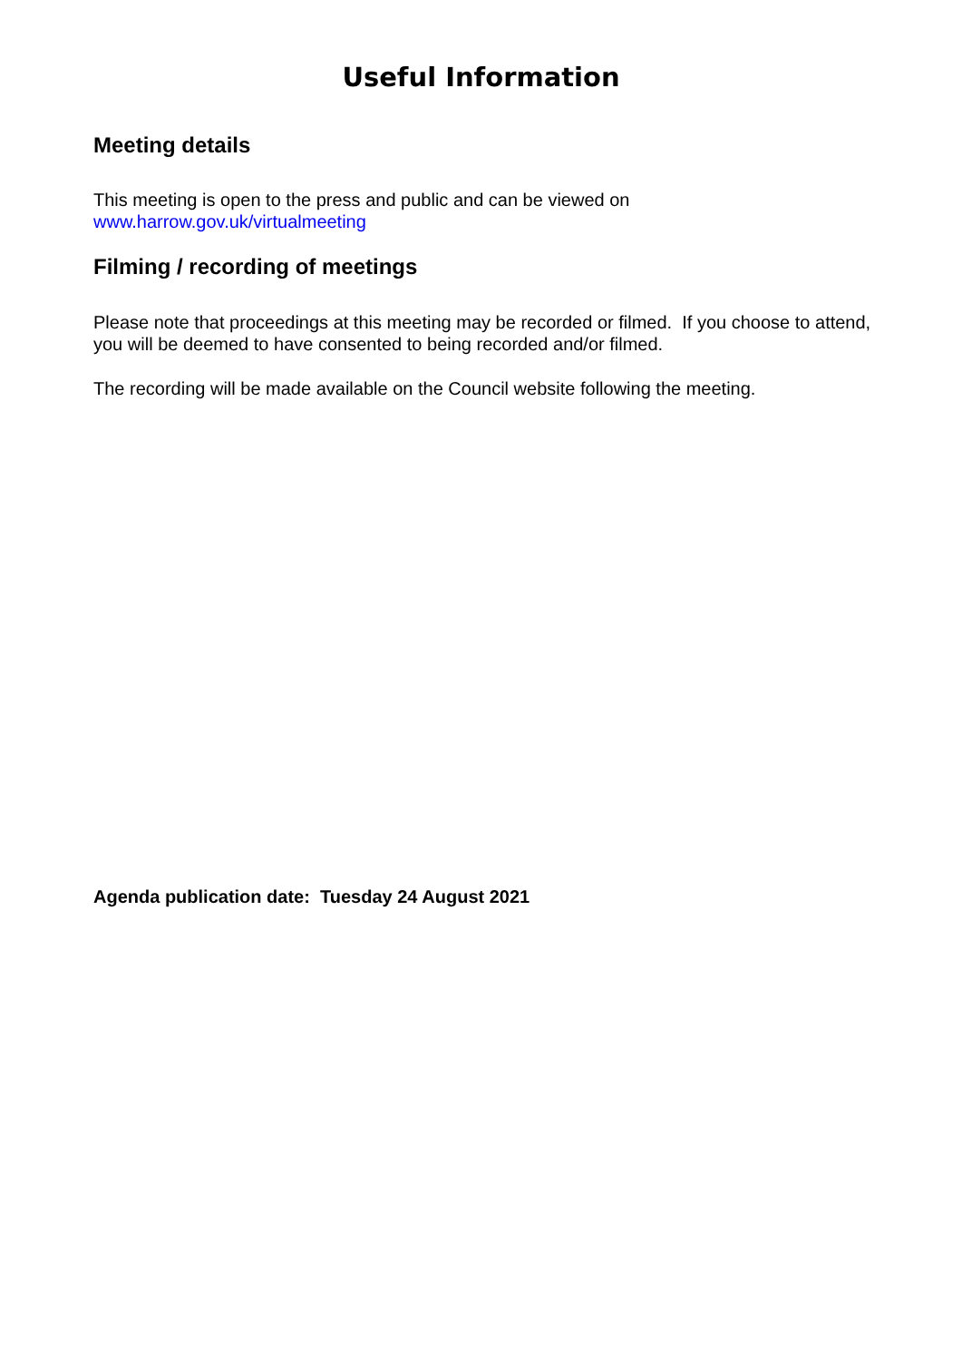Useful Information
Meeting details
This meeting is open to the press and public and can be viewed on
www.harrow.gov.uk/virtualmeeting
Filming / recording of meetings
Please note that proceedings at this meeting may be recorded or filmed. If you choose to attend, you will be deemed to have consented to being recorded and/or filmed.
The recording will be made available on the Council website following the meeting.
Agenda publication date: Tuesday 24 August 2021